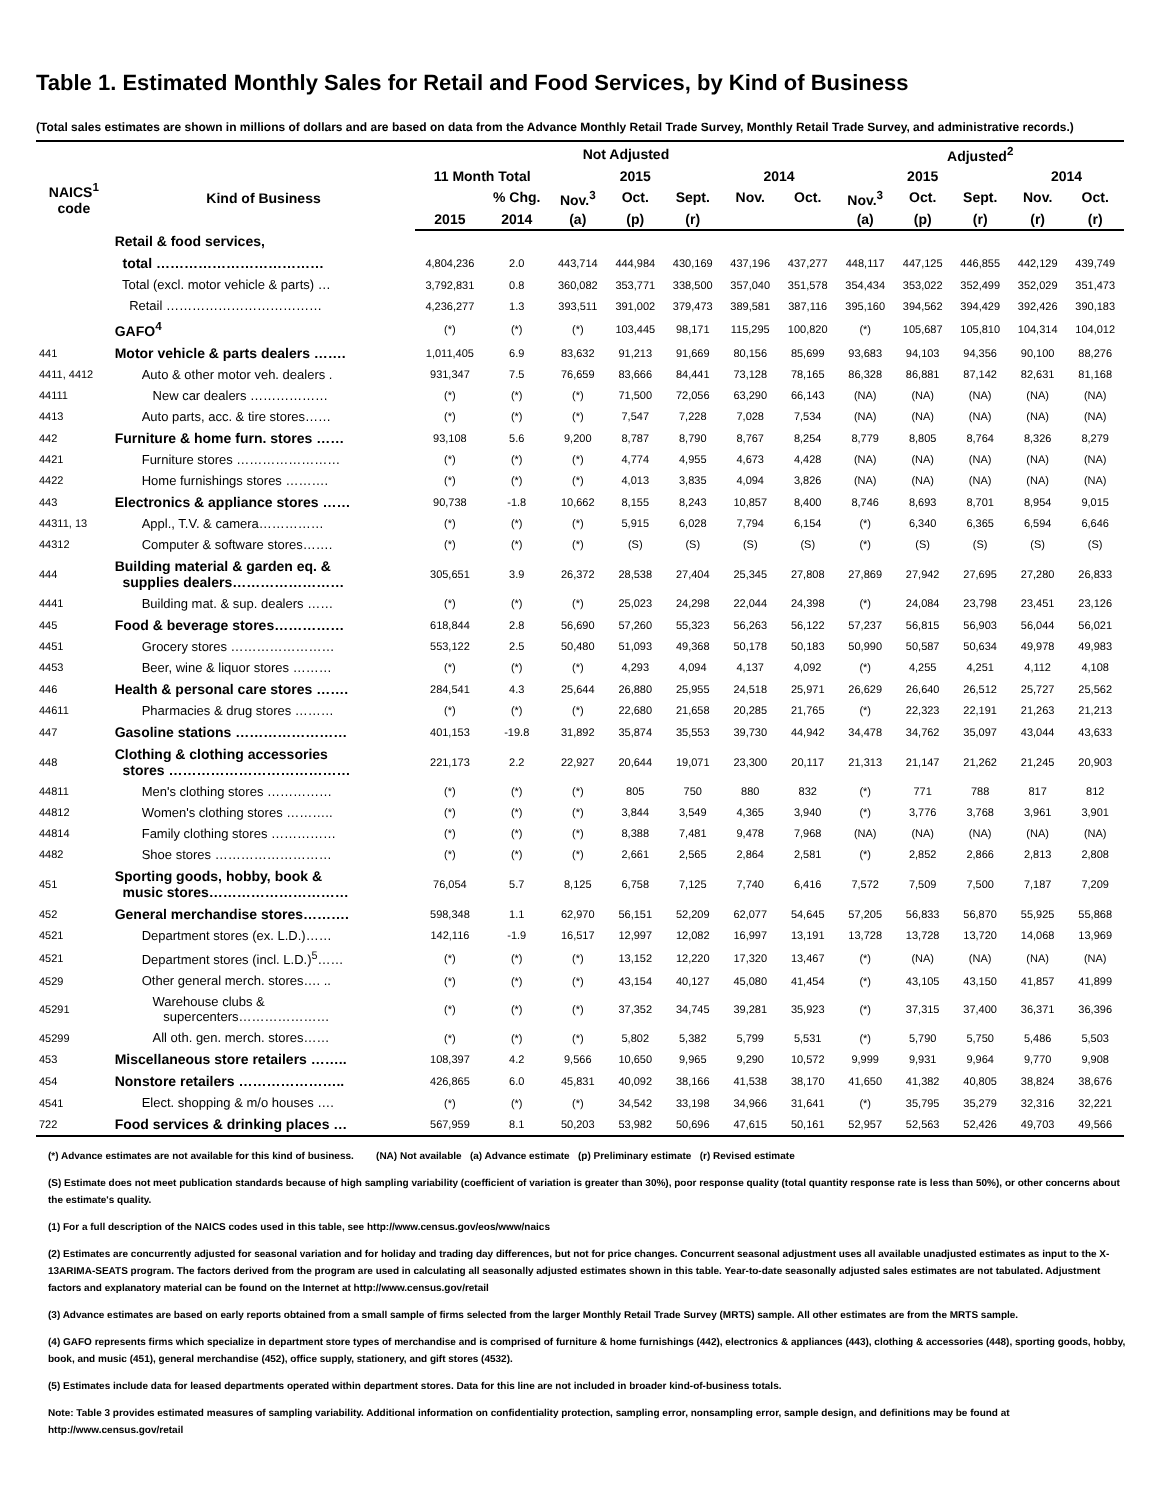Table 1. Estimated Monthly Sales for Retail and Food Services, by Kind of Business
(Total sales estimates are shown in millions of dollars and are based on data from the Advance Monthly Retail Trade Survey, Monthly Retail Trade Survey, and administrative records.)
| | | Not Adjusted | | | | | | | Adjusted<sup>2</sup> | | | | |
| --- | --- | --- | --- | --- | --- | --- | --- | --- | --- | --- | --- | --- | --- |
| NAICS<sup>1</sup> code | Kind of Business | 11 Month Total | | 2015 | | | 2014 | | 2015 | | | 2014 | |
| | | | % Chg. | Nov.<sup>3</sup> | Oct. | Sept. | Nov. | Oct. | Nov.<sup>3</sup> | Oct. | Sept. | Nov. | Oct. |
| | | 2015 | 2014 | (a) | (p) | (r) | | | (a) | (p) | (r) | (r) | (r) |
| | Retail & food services, | | | | | | | | | | | | |
| | total ……………………………… | 4,804,236 | 2.0 | 443,714 | 444,984 | 430,169 | 437,196 | 437,277 | 448,117 | 447,125 | 446,855 | 442,129 | 439,749 |
| | Total (excl. motor vehicle & parts) … | 3,792,831 | 0.8 | 360,082 | 353,771 | 338,500 | 357,040 | 351,578 | 354,434 | 353,022 | 352,499 | 352,029 | 351,473 |
| | Retail ……………………………… | 4,236,277 | 1.3 | 393,511 | 391,002 | 379,473 | 389,581 | 387,116 | 395,160 | 394,562 | 394,429 | 392,426 | 390,183 |
| | GAFO<sup>4</sup> | (*) | (*) | (*) | 103,445 | 98,171 | 115,295 | 100,820 | (*) | 105,687 | 105,810 | 104,314 | 104,012 |
| 441 | Motor vehicle & parts dealers ……. | 1,011,405 | 6.9 | 83,632 | 91,213 | 91,669 | 80,156 | 85,699 | 93,683 | 94,103 | 94,356 | 90,100 | 88,276 |
| 4411, 4412 | Auto & other motor veh. dealers . | 931,347 | 7.5 | 76,659 | 83,666 | 84,441 | 73,128 | 78,165 | 86,328 | 86,881 | 87,142 | 82,631 | 81,168 |
| 44111 | New car dealers ……………… | (*) | (*) | (*) | 71,500 | 72,056 | 63,290 | 66,143 | (NA) | (NA) | (NA) | (NA) | (NA) |
| 4413 | Auto parts, acc. & tire stores…… | (*) | (*) | (*) | 7,547 | 7,228 | 7,028 | 7,534 | (NA) | (NA) | (NA) | (NA) | (NA) |
| 442 | Furniture & home furn. stores …… | 93,108 | 5.6 | 9,200 | 8,787 | 8,790 | 8,767 | 8,254 | 8,779 | 8,805 | 8,764 | 8,326 | 8,279 |
| 4421 | Furniture stores …………………… | (*) | (*) | (*) | 4,774 | 4,955 | 4,673 | 4,428 | (NA) | (NA) | (NA) | (NA) | (NA) |
| 4422 | Home furnishings stores ………. | (*) | (*) | (*) | 4,013 | 3,835 | 4,094 | 3,826 | (NA) | (NA) | (NA) | (NA) | (NA) |
| 443 | Electronics & appliance stores …… | 90,738 | -1.8 | 10,662 | 8,155 | 8,243 | 10,857 | 8,400 | 8,746 | 8,693 | 8,701 | 8,954 | 9,015 |
| 44311, 13 | Appl., T.V. & camera…………… | (*) | (*) | (*) | 5,915 | 6,028 | 7,794 | 6,154 | (*) | 6,340 | 6,365 | 6,594 | 6,646 |
| 44312 | Computer & software stores……. | (*) | (*) | (*) | (S) | (S) | (S) | (S) | (*) | (S) | (S) | (S) | (S) |
| 444 | Building material & garden eq. & supplies dealers…………………… | 305,651 | 3.9 | 26,372 | 28,538 | 27,404 | 25,345 | 27,808 | 27,869 | 27,942 | 27,695 | 27,280 | 26,833 |
| 4441 | Building mat. & sup. dealers …… | (*) | (*) | (*) | 25,023 | 24,298 | 22,044 | 24,398 | (*) | 24,084 | 23,798 | 23,451 | 23,126 |
| 445 | Food & beverage stores…………… | 618,844 | 2.8 | 56,690 | 57,260 | 55,323 | 56,263 | 56,122 | 57,237 | 56,815 | 56,903 | 56,044 | 56,021 |
| 4451 | Grocery stores …………………… | 553,122 | 2.5 | 50,480 | 51,093 | 49,368 | 50,178 | 50,183 | 50,990 | 50,587 | 50,634 | 49,978 | 49,983 |
| 4453 | Beer, wine & liquor stores ……… | (*) | (*) | (*) | 4,293 | 4,094 | 4,137 | 4,092 | (*) | 4,255 | 4,251 | 4,112 | 4,108 |
| 446 | Health & personal care stores ……. | 284,541 | 4.3 | 25,644 | 26,880 | 25,955 | 24,518 | 25,971 | 26,629 | 26,640 | 26,512 | 25,727 | 25,562 |
| 44611 | Pharmacies & drug stores ……… | (*) | (*) | (*) | 22,680 | 21,658 | 20,285 | 21,765 | (*) | 22,323 | 22,191 | 21,263 | 21,213 |
| 447 | Gasoline stations …………………… | 401,153 | -19.8 | 31,892 | 35,874 | 35,553 | 39,730 | 44,942 | 34,478 | 34,762 | 35,097 | 43,044 | 43,633 |
| 448 | Clothing & clothing accessories stores ………………………………… | 221,173 | 2.2 | 22,927 | 20,644 | 19,071 | 23,300 | 20,117 | 21,313 | 21,147 | 21,262 | 21,245 | 20,903 |
| 44811 | Men's clothing stores …………… | (*) | (*) | (*) | 805 | 750 | 880 | 832 | (*) | 771 | 788 | 817 | 812 |
| 44812 | Women's clothing stores ……….. | (*) | (*) | (*) | 3,844 | 3,549 | 4,365 | 3,940 | (*) | 3,776 | 3,768 | 3,961 | 3,901 |
| 44814 | Family clothing stores …………… | (*) | (*) | (*) | 8,388 | 7,481 | 9,478 | 7,968 | (NA) | (NA) | (NA) | (NA) | (NA) |
| 4482 | Shoe stores ……………………… | (*) | (*) | (*) | 2,661 | 2,565 | 2,864 | 2,581 | (*) | 2,852 | 2,866 | 2,813 | 2,808 |
| 451 | Sporting goods, hobby, book & music stores………………………… | 76,054 | 5.7 | 8,125 | 6,758 | 7,125 | 7,740 | 6,416 | 7,572 | 7,509 | 7,500 | 7,187 | 7,209 |
| 452 | General merchandise stores………. | 598,348 | 1.1 | 62,970 | 56,151 | 52,209 | 62,077 | 54,645 | 57,205 | 56,833 | 56,870 | 55,925 | 55,868 |
| 4521 | Department stores (ex. L.D.)…… | 142,116 | -1.9 | 16,517 | 12,997 | 12,082 | 16,997 | 13,191 | 13,728 | 13,728 | 13,720 | 14,068 | 13,969 |
| 4521 | Department stores (incl. L.D.)<sup>5</sup>…… | (*) | (*) | (*) | 13,152 | 12,220 | 17,320 | 13,467 | (*) | (NA) | (NA) | (NA) | (NA) |
| 4529 | Other general merch. stores…. .. | (*) | (*) | (*) | 43,154 | 40,127 | 45,080 | 41,454 | (*) | 43,105 | 43,150 | 41,857 | 41,899 |
| 45291 | Warehouse clubs & supercenters………………… | (*) | (*) | (*) | 37,352 | 34,745 | 39,281 | 35,923 | (*) | 37,315 | 37,400 | 36,371 | 36,396 |
| 45299 | All oth. gen. merch. stores…… | (*) | (*) | (*) | 5,802 | 5,382 | 5,799 | 5,531 | (*) | 5,790 | 5,750 | 5,486 | 5,503 |
| 453 | Miscellaneous store retailers …….. | 108,397 | 4.2 | 9,566 | 10,650 | 9,965 | 9,290 | 10,572 | 9,999 | 9,931 | 9,964 | 9,770 | 9,908 |
| 454 | Nonstore retailers ………………….. | 426,865 | 6.0 | 45,831 | 40,092 | 38,166 | 41,538 | 38,170 | 41,650 | 41,382 | 40,805 | 38,824 | 38,676 |
| 4541 | Elect. shopping & m/o houses …. | (*) | (*) | (*) | 34,542 | 33,198 | 34,966 | 31,641 | (*) | 35,795 | 35,279 | 32,316 | 32,221 |
| 722 | Food services & drinking places … | 567,959 | 8.1 | 50,203 | 53,982 | 50,696 | 47,615 | 50,161 | 52,957 | 52,563 | 52,426 | 49,703 | 49,566 |
(*) Advance estimates are not available for this kind of business. (NA) Not available (a) Advance estimate (p) Preliminary estimate (r) Revised estimate
(S) Estimate does not meet publication standards because of high sampling variability (coefficient of variation is greater than 30%), poor response quality (total quantity response rate is less than 50%), or other concerns about the estimate's quality.
(1) For a full description of the NAICS codes used in this table, see http://www.census.gov/eos/www/naics
(2) Estimates are concurrently adjusted for seasonal variation and for holiday and trading day differences, but not for price changes. Concurrent seasonal adjustment uses all available unadjusted estimates as input to the X-13ARIMA-SEATS program. The factors derived from the program are used in calculating all seasonally adjusted estimates shown in this table. Year-to-date seasonally adjusted sales estimates are not tabulated. Adjustment factors and explanatory material can be found on the Internet at http://www.census.gov/retail
(3) Advance estimates are based on early reports obtained from a small sample of firms selected from the larger Monthly Retail Trade Survey (MRTS) sample. All other estimates are from the MRTS sample.
(4) GAFO represents firms which specialize in department store types of merchandise and is comprised of furniture & home furnishings (442), electronics & appliances (443), clothing & accessories (448), sporting goods, hobby, book, and music (451), general merchandise (452), office supply, stationery, and gift stores (4532).
(5) Estimates include data for leased departments operated within department stores. Data for this line are not included in broader kind-of-business totals.
Note: Table 3 provides estimated measures of sampling variability. Additional information on confidentiality protection, sampling error, nonsampling error, sample design, and definitions may be found at http://www.census.gov/retail